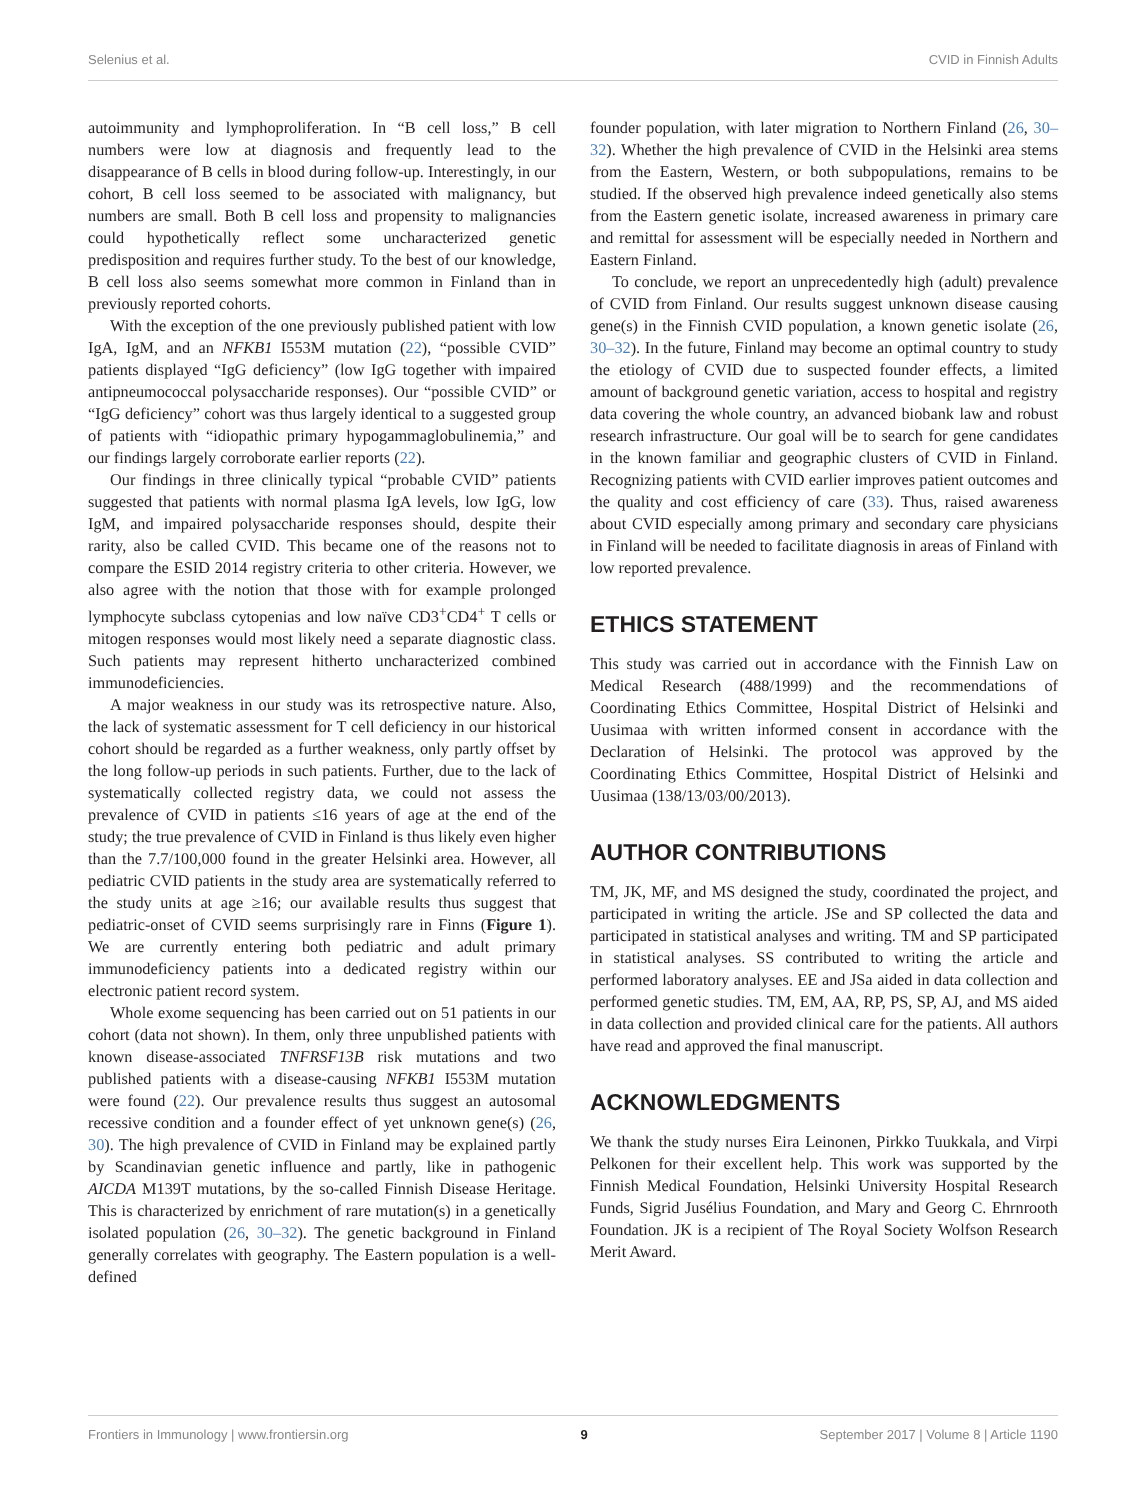Selenius et al. CVID in Finnish Adults
autoimmunity and lymphoproliferation. In “B cell loss,” B cell numbers were low at diagnosis and frequently lead to the disappearance of B cells in blood during follow-up. Interestingly, in our cohort, B cell loss seemed to be associated with malignancy, but numbers are small. Both B cell loss and propensity to malignancies could hypothetically reflect some uncharacterized genetic predisposition and requires further study. To the best of our knowledge, B cell loss also seems somewhat more common in Finland than in previously reported cohorts.
With the exception of the one previously published patient with low IgA, IgM, and an NFKB1 I553M mutation (22), “possible CVID” patients displayed “IgG deficiency” (low IgG together with impaired antipneumococcal polysaccharide responses). Our “possible CVID” or “IgG deficiency” cohort was thus largely identical to a suggested group of patients with “idiopathic primary hypogammaglobulinemia,” and our findings largely corroborate earlier reports (22).
Our findings in three clinically typical “probable CVID” patients suggested that patients with normal plasma IgA levels, low IgG, low IgM, and impaired polysaccharide responses should, despite their rarity, also be called CVID. This became one of the reasons not to compare the ESID 2014 registry criteria to other criteria. However, we also agree with the notion that those with for example prolonged lymphocyte subclass cytopenias and low naïve CD3<sup>+</sup>CD4<sup>+</sup> T cells or mitogen responses would most likely need a separate diagnostic class. Such patients may represent hitherto uncharacterized combined immunodeficiencies.
A major weakness in our study was its retrospective nature. Also, the lack of systematic assessment for T cell deficiency in our historical cohort should be regarded as a further weakness, only partly offset by the long follow-up periods in such patients. Further, due to the lack of systematically collected registry data, we could not assess the prevalence of CVID in patients ≤16 years of age at the end of the study; the true prevalence of CVID in Finland is thus likely even higher than the 7.7/100,000 found in the greater Helsinki area. However, all pediatric CVID patients in the study area are systematically referred to the study units at age ≥16; our available results thus suggest that pediatric-onset of CVID seems surprisingly rare in Finns (Figure 1). We are currently entering both pediatric and adult primary immunodeficiency patients into a dedicated registry within our electronic patient record system.
Whole exome sequencing has been carried out on 51 patients in our cohort (data not shown). In them, only three unpublished patients with known disease-associated TNFRSF13B risk mutations and two published patients with a disease-causing NFKB1 I553M mutation were found (22). Our prevalence results thus suggest an autosomal recessive condition and a founder effect of yet unknown gene(s) (26, 30). The high prevalence of CVID in Finland may be explained partly by Scandinavian genetic influence and partly, like in pathogenic AICDA M139T mutations, by the so-called Finnish Disease Heritage. This is characterized by enrichment of rare mutation(s) in a genetically isolated population (26, 30–32). The genetic background in Finland generally correlates with geography. The Eastern population is a well-defined
founder population, with later migration to Northern Finland (26, 30–32). Whether the high prevalence of CVID in the Helsinki area stems from the Eastern, Western, or both subpopulations, remains to be studied. If the observed high prevalence indeed genetically also stems from the Eastern genetic isolate, increased awareness in primary care and remittal for assessment will be especially needed in Northern and Eastern Finland.
To conclude, we report an unprecedentedly high (adult) prevalence of CVID from Finland. Our results suggest unknown disease causing gene(s) in the Finnish CVID population, a known genetic isolate (26, 30–32). In the future, Finland may become an optimal country to study the etiology of CVID due to suspected founder effects, a limited amount of background genetic variation, access to hospital and registry data covering the whole country, an advanced biobank law and robust research infrastructure. Our goal will be to search for gene candidates in the known familiar and geographic clusters of CVID in Finland. Recognizing patients with CVID earlier improves patient outcomes and the quality and cost efficiency of care (33). Thus, raised awareness about CVID especially among primary and secondary care physicians in Finland will be needed to facilitate diagnosis in areas of Finland with low reported prevalence.
ETHICS STATEMENT
This study was carried out in accordance with the Finnish Law on Medical Research (488/1999) and the recommendations of Coordinating Ethics Committee, Hospital District of Helsinki and Uusimaa with written informed consent in accordance with the Declaration of Helsinki. The protocol was approved by the Coordinating Ethics Committee, Hospital District of Helsinki and Uusimaa (138/13/03/00/2013).
AUTHOR CONTRIBUTIONS
TM, JK, MF, and MS designed the study, coordinated the project, and participated in writing the article. JSe and SP collected the data and participated in statistical analyses and writing. TM and SP participated in statistical analyses. SS contributed to writing the article and performed laboratory analyses. EE and JSa aided in data collection and performed genetic studies. TM, EM, AA, RP, PS, SP, AJ, and MS aided in data collection and provided clinical care for the patients. All authors have read and approved the final manuscript.
ACKNOWLEDGMENTS
We thank the study nurses Eira Leinonen, Pirkko Tuukkala, and Virpi Pelkonen for their excellent help. This work was supported by the Finnish Medical Foundation, Helsinki University Hospital Research Funds, Sigrid Jusélius Foundation, and Mary and Georg C. Ehrnrooth Foundation. JK is a recipient of The Royal Society Wolfson Research Merit Award.
Frontiers in Immunology | www.frontiersin.org 9 September 2017 | Volume 8 | Article 1190